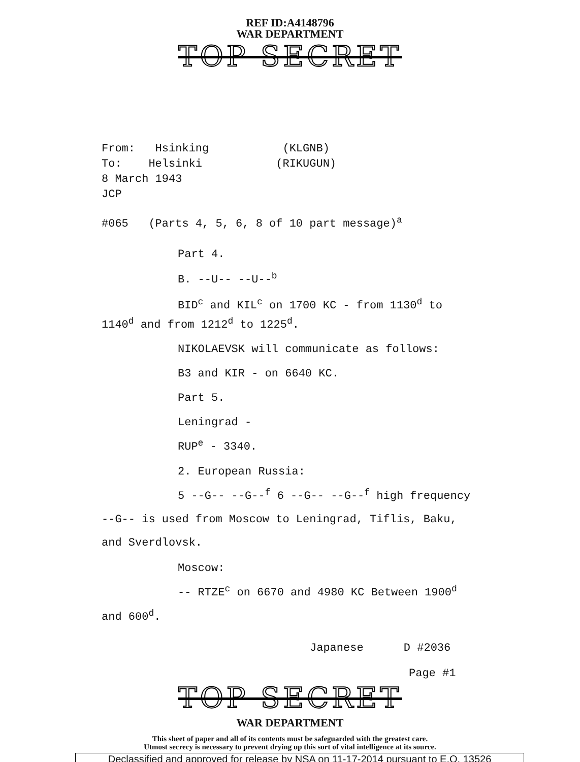REF ID:A4148796
WAR DEPARTMENT
TOP SECRET
From: Hsinking (KLGNB)
To: Helsinki (RIKUGUN)
8 March 1943
JCP
#065 (Parts 4, 5, 6, 8 of 10 part message)<sup>a</sup>
Part 4.
B. --U-- --U--<sup>b</sup>
BID<sup>c</sup> and KIL<sup>c</sup> on 1700 KC - from 1130<sup>d</sup> to
1140<sup>d</sup> and from 1212<sup>d</sup> to 1225<sup>d</sup>.
NIKOLAEVSK will communicate as follows:
B3 and KIR - on 6640 KC.
Part 5.
Leningrad -
RUP<sup>e</sup> - 3340.
2. European Russia:
5 --G-- --G--<sup>f</sup> 6 --G-- --G--<sup>f</sup> high frequency
--G-- is used from Moscow to Leningrad, Tiflis, Baku,
and Sverdlovsk.
Moscow:
-- RTZE<sup>c</sup> on 6670 and 4980 KC Between 1900<sup>d</sup>
and 600<sup>d</sup>.
Japanese D #2036
Page #1
TOP SECRET
WAR DEPARTMENT
This sheet of paper and all of its contents must be safeguarded with the greatest care.
Utmost secrecy is necessary to prevent drying up this sort of vital intelligence at its source.
Declassified and approved for release by NSA on 11-17-2014 pursuant to E.O. 13526